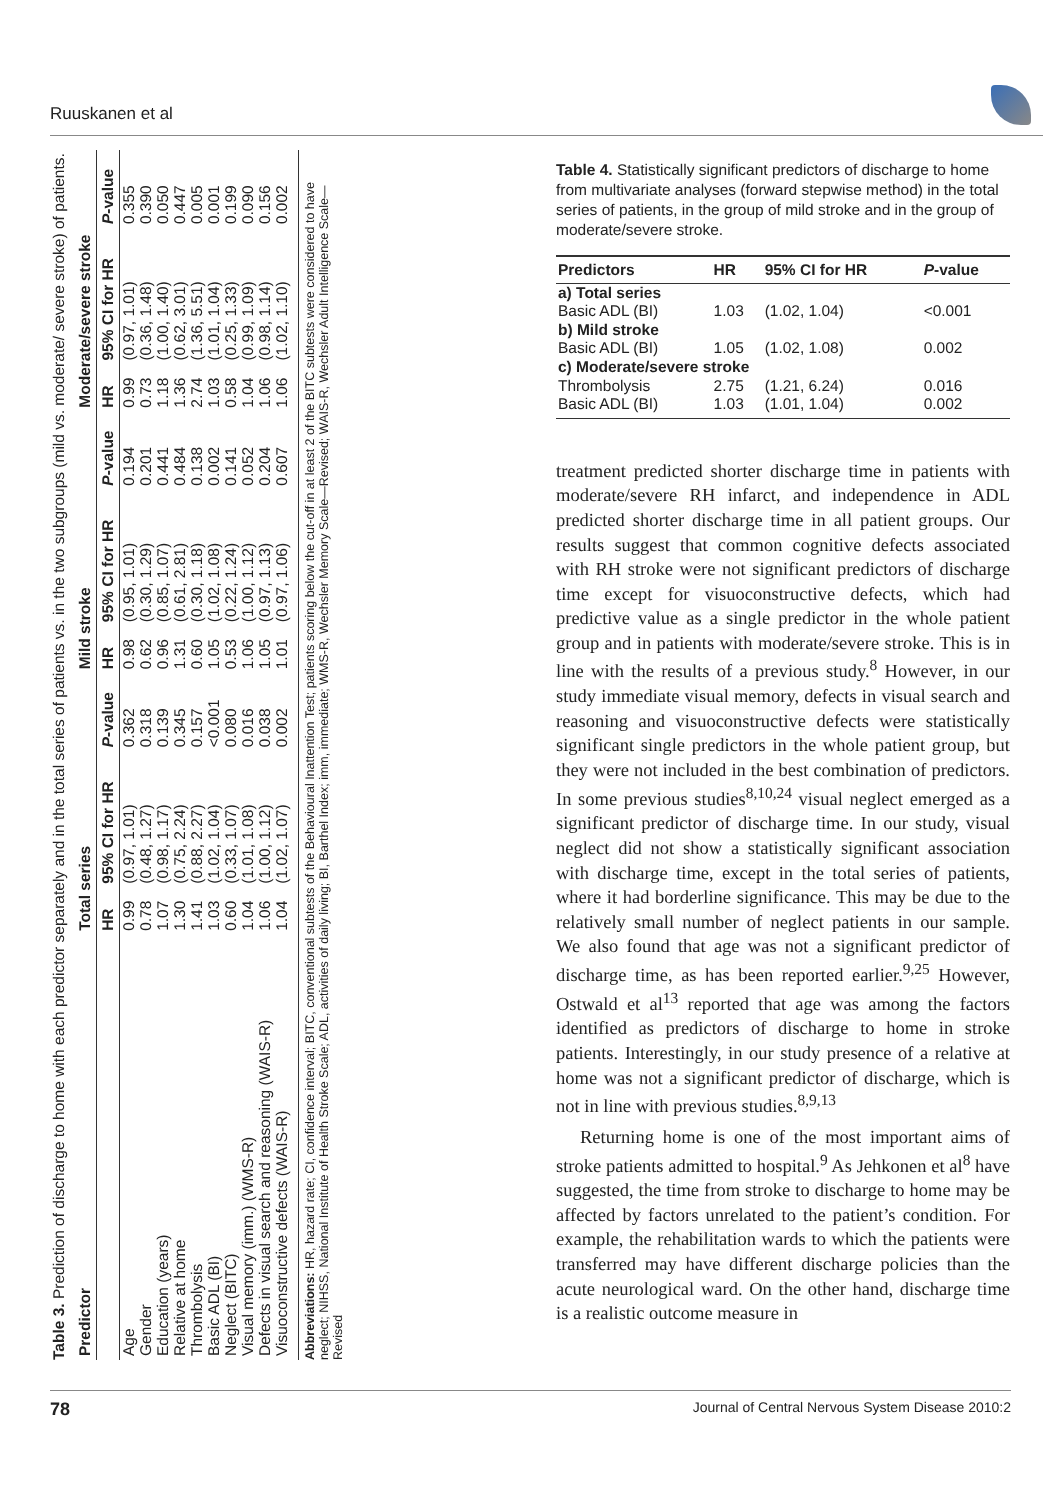Ruuskanen et al
Table 3. Prediction of discharge to home with each predictor separately and in the total series of patients vs. in the two subgroups (mild vs. moderate/ severe stroke) of patients.
| Predictor | Total series | | | Mild stroke | | | Moderate/severe stroke | | |
| --- | --- | --- | --- | --- | --- | --- | --- | --- | --- |
| | HR | 95% CI for HR | P -value | HR | 95% CI for HR | P -value | HR | 95% CI for HR | P -value |
| Age | 0.99 | (0.97, 1.01) | 0.362 | 0.98 | (0.95, 1.01) | 0.194 | 0.99 | (0.97, 1.01) | 0.355 |
| Gender | 0.78 | (0.48, 1.27) | 0.318 | 0.62 | (0.30, 1.29) | 0.201 | 0.73 | (0.36, 1.48) | 0.390 |
| Education (years) | 1.07 | (0.98, 1.17) | 0.139 | 0.96 | (0.85, 1.07) | 0.441 | 1.18 | (1.00, 1.40) | 0.050 |
| Relative at home | 1.30 | (0.75, 2.24) | 0.345 | 1.31 | (0.61, 2.81) | 0.484 | 1.36 | (0.62, 3.01) | 0.447 |
| Thrombolysis | 1.41 | (0.88, 2.27) | 0.157 | 0.60 | (0.30, 1.18) | 0.138 | 2.74 | (1.36, 5.51) | 0.005 |
| Basic ADL (BI) | 1.03 | (1.02, 1.04) | <0.001 | 1.05 | (1.02, 1.08) | 0.002 | 1.03 | (1.01, 1.04) | 0.001 |
| Neglect (BITC) | 0.60 | (0.33, 1.07) | 0.080 | 0.53 | (0.22, 1.24) | 0.141 | 0.58 | (0.25, 1.33) | 0.199 |
| Visual memory (imm.) (WMS-R) | 1.04 | (1.01, 1.08) | 0.016 | 1.06 | (1.00, 1.12) | 0.052 | 1.04 | (0.99, 1.09) | 0.090 |
| Defects in visual search and reasoning (WAIS-R) | 1.06 | (1.00, 1.12) | 0.038 | 1.05 | (0.97, 1.13) | 0.204 | 1.06 | (0.98, 1.14) | 0.156 |
| Visuoconstructive defects (WAIS-R) | 1.04 | (1.02, 1.07) | 0.002 | 1.01 | (0.97, 1.06) | 0.607 | 1.06 | (1.02, 1.10) | 0.002 |
Abbreviations: HR, hazard rate; CI, confidence interval; BITC, conventional subtests of the Behavioural Inattention Test; patients scoring below the cut-off in at least 2 of the BITC subtests were considered to have neglect; NIHSS, National Institute of Health Stroke Scale; ADL, activities of daily living; BI, Barthel Index; imm, immediate; WMS-R, Wechsler Memory Scale—Revised; WAIS-R, Wechsler Adult Intelligence Scale—Revised
Table 4. Statistically significant predictors of discharge to home from multivariate analyses (forward stepwise method) in the total series of patients, in the group of mild stroke and in the group of moderate/severe stroke.
| Predictors | HR | 95% CI for HR | P -value |
| --- | --- | --- | --- |
| a) Total series | | | |
| Basic ADL (BI) | 1.03 | (1.02, 1.04) | <0.001 |
| b) Mild stroke | | | |
| Basic ADL (BI) | 1.05 | (1.02, 1.08) | 0.002 |
| c) Moderate/severe stroke | | | |
| Thrombolysis | 2.75 | (1.21, 6.24) | 0.016 |
| Basic ADL (BI) | 1.03 | (1.01, 1.04) | 0.002 |
treatment predicted shorter discharge time in patients with moderate/severe RH infarct, and independence in ADL predicted shorter discharge time in all patient groups. Our results suggest that common cognitive defects associated with RH stroke were not significant predictors of discharge time except for visuoconstructive defects, which had predictive value as a single predictor in the whole patient group and in patients with moderate/severe stroke. This is in line with the results of a previous study.<sup>8</sup> However, in our study immediate visual memory, defects in visual search and reasoning and visuoconstructive defects were statistically significant single predictors in the whole patient group, but they were not included in the best combination of predictors. In some previous studies<sup>8,10,24</sup> visual neglect emerged as a significant predictor of discharge time. In our study, visual neglect did not show a statistically significant association with discharge time, except in the total series of patients, where it had borderline significance. This may be due to the relatively small number of neglect patients in our sample. We also found that age was not a significant predictor of discharge time, as has been reported earlier.<sup>9,25</sup> However, Ostwald et al<sup>13</sup> reported that age was among the factors identified as predictors of discharge to home in stroke patients. Interestingly, in our study presence of a relative at home was not a significant predictor of discharge, which is not in line with previous studies.<sup>8,9,13</sup>
Returning home is one of the most important aims of stroke patients admitted to hospital.<sup>9</sup> As Jehkonen et al<sup>8</sup> have suggested, the time from stroke to discharge to home may be affected by factors unrelated to the patient’s condition. For example, the rehabilitation wards to which the patients were transferred may have different discharge policies than the acute neurological ward. On the other hand, discharge time is a realistic outcome measure in
78 Journal of Central Nervous System Disease 2010:2